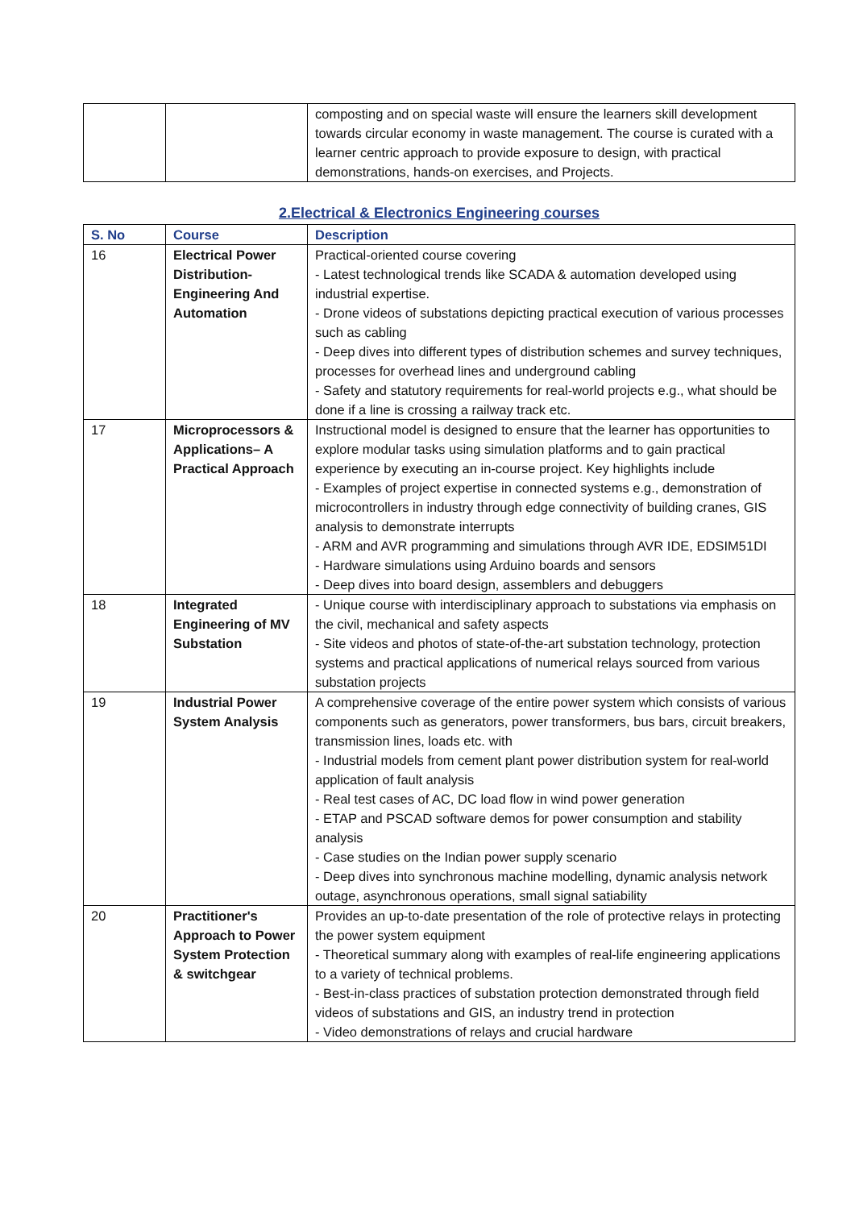| | | composting and on special waste will ensure the learners skill development towards circular economy in waste management. The course is curated with a learner centric approach to provide exposure to design, with practical demonstrations, hands-on exercises, and Projects. |
2.Electrical & Electronics Engineering courses
| S. No | Course | Description |
| --- | --- | --- |
| 16 | Electrical Power Distribution- Engineering And Automation | Practical-oriented course covering - Latest technological trends like SCADA & automation developed using industrial expertise. - Drone videos of substations depicting practical execution of various processes such as cabling - Deep dives into different types of distribution schemes and survey techniques, processes for overhead lines and underground cabling - Safety and statutory requirements for real-world projects e.g., what should be done if a line is crossing a railway track etc. |
| 17 | Microprocessors & Applications– A Practical Approach | Instructional model is designed to ensure that the learner has opportunities to explore modular tasks using simulation platforms and to gain practical experience by executing an in-course project. Key highlights include - Examples of project expertise in connected systems e.g., demonstration of microcontrollers in industry through edge connectivity of building cranes, GIS analysis to demonstrate interrupts - ARM and AVR programming and simulations through AVR IDE, EDSIM51DI - Hardware simulations using Arduino boards and sensors - Deep dives into board design, assemblers and debuggers |
| 18 | Integrated Engineering of MV Substation | - Unique course with interdisciplinary approach to substations via emphasis on the civil, mechanical and safety aspects - Site videos and photos of state-of-the-art substation technology, protection systems and practical applications of numerical relays sourced from various substation projects |
| 19 | Industrial Power System Analysis | A comprehensive coverage of the entire power system which consists of various components such as generators, power transformers, bus bars, circuit breakers, transmission lines, loads etc. with - Industrial models from cement plant power distribution system for real-world application of fault analysis - Real test cases of AC, DC load flow in wind power generation - ETAP and PSCAD software demos for power consumption and stability analysis - Case studies on the Indian power supply scenario - Deep dives into synchronous machine modelling, dynamic analysis network outage, asynchronous operations, small signal satiability |
| 20 | Practitioner's Approach to Power System Protection & switchgear | Provides an up-to-date presentation of the role of protective relays in protecting the power system equipment - Theoretical summary along with examples of real-life engineering applications to a variety of technical problems. - Best-in-class practices of substation protection demonstrated through field videos of substations and GIS, an industry trend in protection - Video demonstrations of relays and crucial hardware |